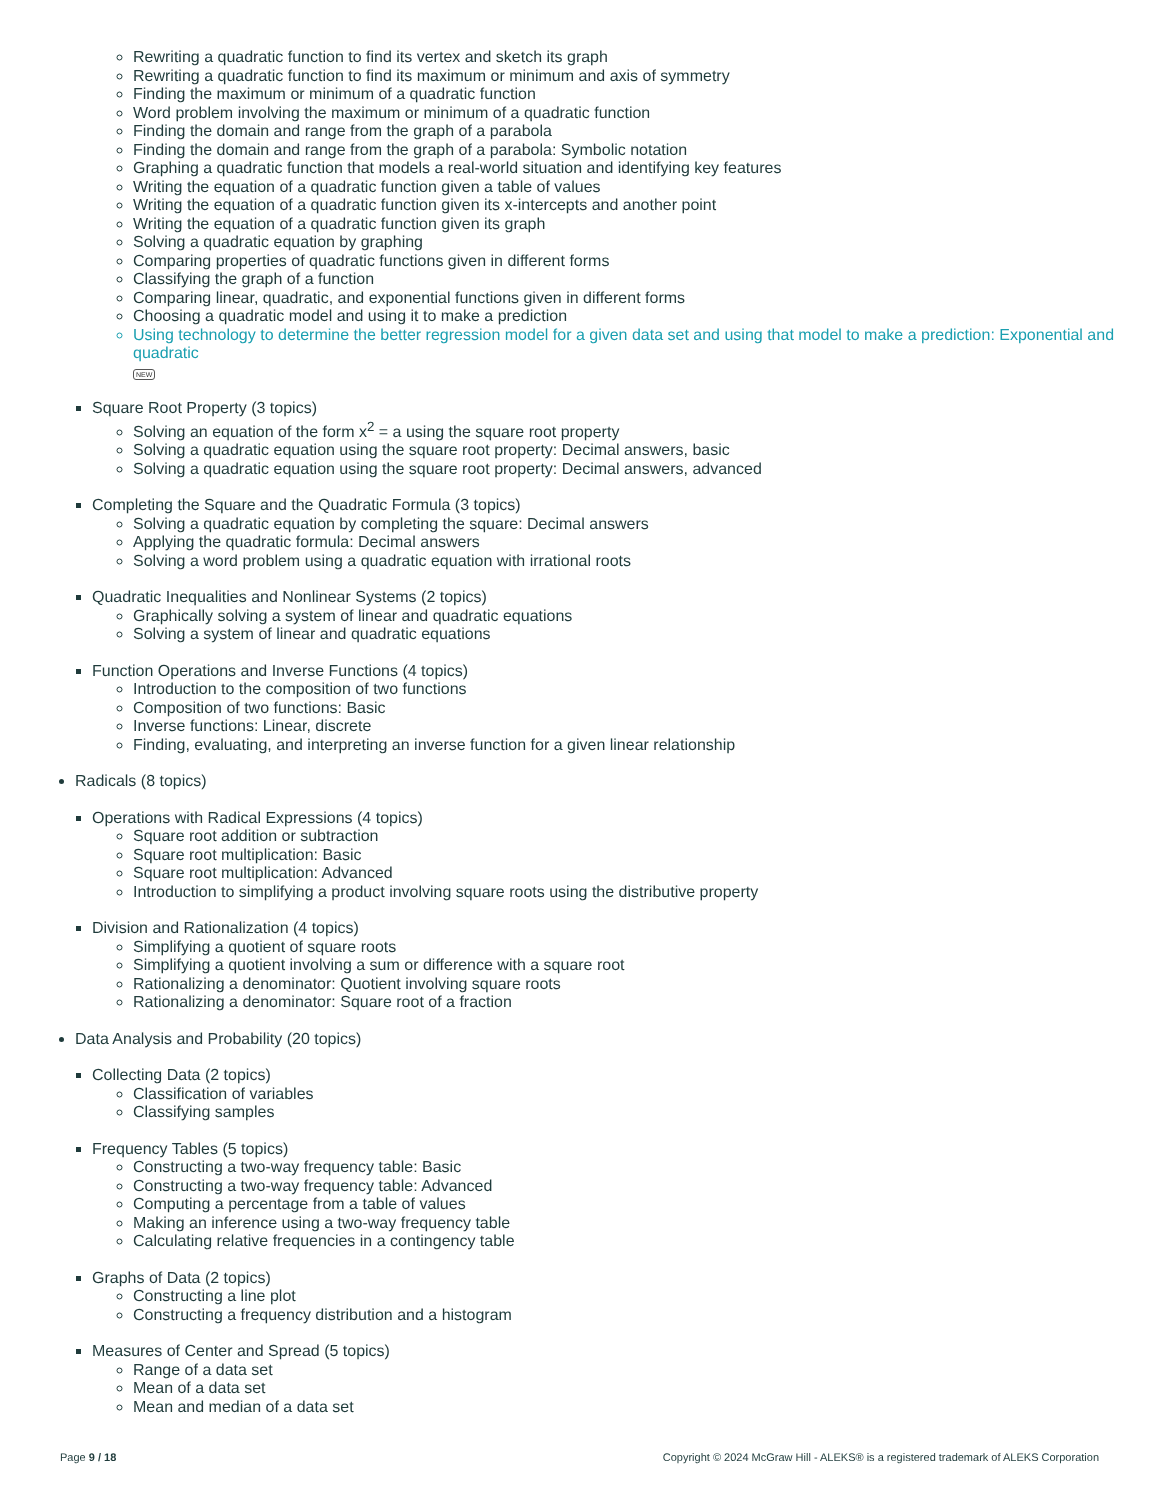Rewriting a quadratic function to find its vertex and sketch its graph
Rewriting a quadratic function to find its maximum or minimum and axis of symmetry
Finding the maximum or minimum of a quadratic function
Word problem involving the maximum or minimum of a quadratic function
Finding the domain and range from the graph of a parabola
Finding the domain and range from the graph of a parabola: Symbolic notation
Graphing a quadratic function that models a real-world situation and identifying key features
Writing the equation of a quadratic function given a table of values
Writing the equation of a quadratic function given its x-intercepts and another point
Writing the equation of a quadratic function given its graph
Solving a quadratic equation by graphing
Comparing properties of quadratic functions given in different forms
Classifying the graph of a function
Comparing linear, quadratic, and exponential functions given in different forms
Choosing a quadratic model and using it to make a prediction
Using technology to determine the better regression model for a given data set and using that model to make a prediction: Exponential and quadratic
NEW
Square Root Property (3 topics)
Solving an equation of the form x<sup>2</sup> = a using the square root property
Solving a quadratic equation using the square root property: Decimal answers, basic
Solving a quadratic equation using the square root property: Decimal answers, advanced
Completing the Square and the Quadratic Formula (3 topics)
Solving a quadratic equation by completing the square: Decimal answers
Applying the quadratic formula: Decimal answers
Solving a word problem using a quadratic equation with irrational roots
Quadratic Inequalities and Nonlinear Systems (2 topics)
Graphically solving a system of linear and quadratic equations
Solving a system of linear and quadratic equations
Function Operations and Inverse Functions (4 topics)
Introduction to the composition of two functions
Composition of two functions: Basic
Inverse functions: Linear, discrete
Finding, evaluating, and interpreting an inverse function for a given linear relationship
Radicals (8 topics)
Operations with Radical Expressions (4 topics)
Square root addition or subtraction
Square root multiplication: Basic
Square root multiplication: Advanced
Introduction to simplifying a product involving square roots using the distributive property
Division and Rationalization (4 topics)
Simplifying a quotient of square roots
Simplifying a quotient involving a sum or difference with a square root
Rationalizing a denominator: Quotient involving square roots
Rationalizing a denominator: Square root of a fraction
Data Analysis and Probability (20 topics)
Collecting Data (2 topics)
Classification of variables
Classifying samples
Frequency Tables (5 topics)
Constructing a two-way frequency table: Basic
Constructing a two-way frequency table: Advanced
Computing a percentage from a table of values
Making an inference using a two-way frequency table
Calculating relative frequencies in a contingency table
Graphs of Data (2 topics)
Constructing a line plot
Constructing a frequency distribution and a histogram
Measures of Center and Spread (5 topics)
Range of a data set
Mean of a data set
Mean and median of a data set
Page 9 / 18 Copyright © 2024 McGraw Hill - ALEKS® is a registered trademark of ALEKS Corporation